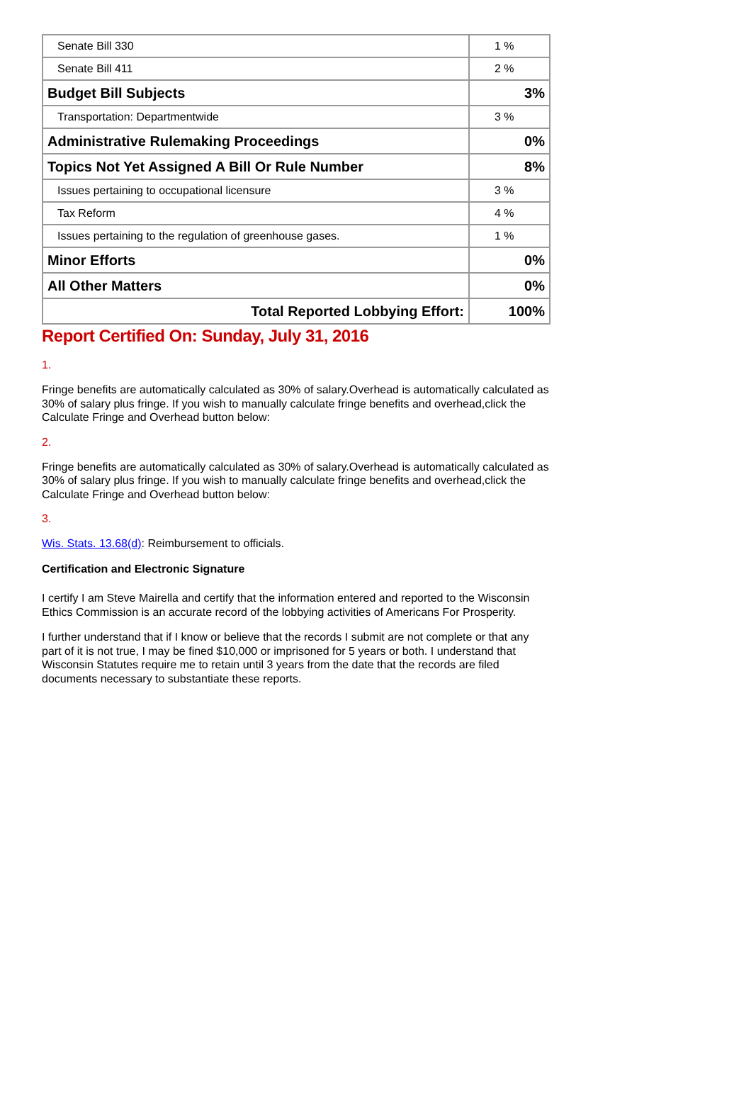| Senate Bill 330 | 1 % |
| Senate Bill 411 | 2 % |
| Budget Bill Subjects | 3% |
| Transportation: Departmentwide | 3 % |
| Administrative Rulemaking Proceedings | 0% |
| Topics Not Yet Assigned A Bill Or Rule Number | 8% |
| Issues pertaining to occupational licensure | 3 % |
| Tax Reform | 4 % |
| Issues pertaining to the regulation of greenhouse gases. | 1 % |
| Minor Efforts | 0% |
| All Other Matters | 0% |
| Total Reported Lobbying Effort: | 100% |
Report Certified On: Sunday, July 31, 2016
1.
Fringe benefits are automatically calculated as 30% of salary.Overhead is automatically calculated as 30% of salary plus fringe. If you wish to manually calculate fringe benefits and overhead,click the Calculate Fringe and Overhead button below:
2.
Fringe benefits are automatically calculated as 30% of salary.Overhead is automatically calculated as 30% of salary plus fringe. If you wish to manually calculate fringe benefits and overhead,click the Calculate Fringe and Overhead button below:
3.
Wis. Stats. 13.68(d): Reimbursement to officials.
Certification and Electronic Signature
I certify I am Steve Mairella and certify that the information entered and reported to the Wisconsin Ethics Commission is an accurate record of the lobbying activities of Americans For Prosperity.
I further understand that if I know or believe that the records I submit are not complete or that any part of it is not true, I may be fined $10,000 or imprisoned for 5 years or both. I understand that Wisconsin Statutes require me to retain until 3 years from the date that the records are filed documents necessary to substantiate these reports.